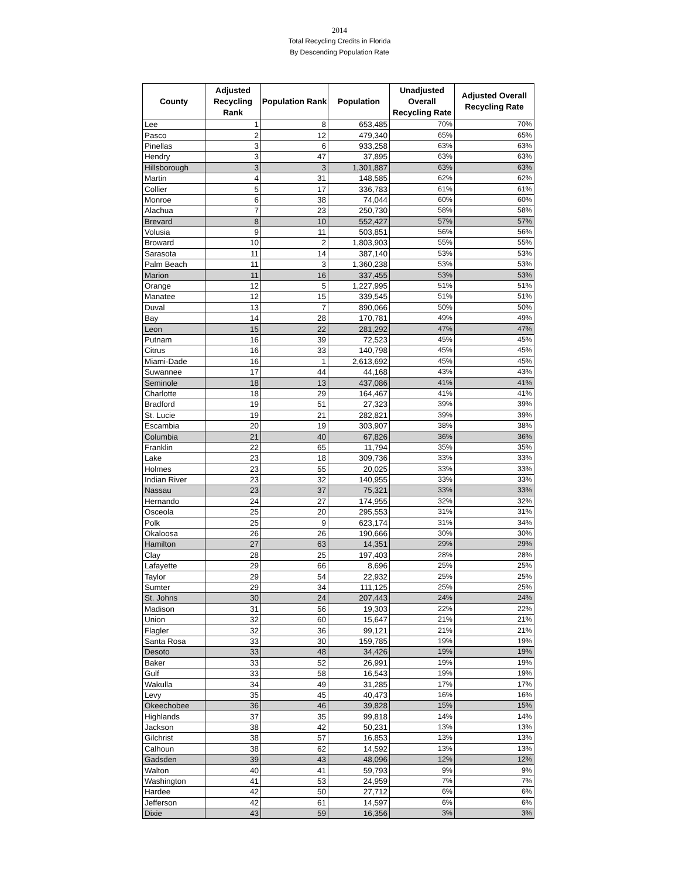2014
Total Recycling Credits in Florida
By Descending Population Rate
| County | Adjusted Recycling Rank | Population Rank | Population | Unadjusted Overall Recycling Rate | Adjusted Overall Recycling Rate |
| --- | --- | --- | --- | --- | --- |
| Lee | 1 | 8 | 653,485 | 70% | 70% |
| Pasco | 2 | 12 | 479,340 | 65% | 65% |
| Pinellas | 3 | 6 | 933,258 | 63% | 63% |
| Hendry | 3 | 47 | 37,895 | 63% | 63% |
| Hillsborough | 3 | 3 | 1,301,887 | 63% | 63% |
| Martin | 4 | 31 | 148,585 | 62% | 62% |
| Collier | 5 | 17 | 336,783 | 61% | 61% |
| Monroe | 6 | 38 | 74,044 | 60% | 60% |
| Alachua | 7 | 23 | 250,730 | 58% | 58% |
| Brevard | 8 | 10 | 552,427 | 57% | 57% |
| Volusia | 9 | 11 | 503,851 | 56% | 56% |
| Broward | 10 | 2 | 1,803,903 | 55% | 55% |
| Sarasota | 11 | 14 | 387,140 | 53% | 53% |
| Palm Beach | 11 | 3 | 1,360,238 | 53% | 53% |
| Marion | 11 | 16 | 337,455 | 53% | 53% |
| Orange | 12 | 5 | 1,227,995 | 51% | 51% |
| Manatee | 12 | 15 | 339,545 | 51% | 51% |
| Duval | 13 | 7 | 890,066 | 50% | 50% |
| Bay | 14 | 28 | 170,781 | 49% | 49% |
| Leon | 15 | 22 | 281,292 | 47% | 47% |
| Putnam | 16 | 39 | 72,523 | 45% | 45% |
| Citrus | 16 | 33 | 140,798 | 45% | 45% |
| Miami-Dade | 16 | 1 | 2,613,692 | 45% | 45% |
| Suwannee | 17 | 44 | 44,168 | 43% | 43% |
| Seminole | 18 | 13 | 437,086 | 41% | 41% |
| Charlotte | 18 | 29 | 164,467 | 41% | 41% |
| Bradford | 19 | 51 | 27,323 | 39% | 39% |
| St. Lucie | 19 | 21 | 282,821 | 39% | 39% |
| Escambia | 20 | 19 | 303,907 | 38% | 38% |
| Columbia | 21 | 40 | 67,826 | 36% | 36% |
| Franklin | 22 | 65 | 11,794 | 35% | 35% |
| Lake | 23 | 18 | 309,736 | 33% | 33% |
| Holmes | 23 | 55 | 20,025 | 33% | 33% |
| Indian River | 23 | 32 | 140,955 | 33% | 33% |
| Nassau | 23 | 37 | 75,321 | 33% | 33% |
| Hernando | 24 | 27 | 174,955 | 32% | 32% |
| Osceola | 25 | 20 | 295,553 | 31% | 31% |
| Polk | 25 | 9 | 623,174 | 31% | 34% |
| Okaloosa | 26 | 26 | 190,666 | 30% | 30% |
| Hamilton | 27 | 63 | 14,351 | 29% | 29% |
| Clay | 28 | 25 | 197,403 | 28% | 28% |
| Lafayette | 29 | 66 | 8,696 | 25% | 25% |
| Taylor | 29 | 54 | 22,932 | 25% | 25% |
| Sumter | 29 | 34 | 111,125 | 25% | 25% |
| St. Johns | 30 | 24 | 207,443 | 24% | 24% |
| Madison | 31 | 56 | 19,303 | 22% | 22% |
| Union | 32 | 60 | 15,647 | 21% | 21% |
| Flagler | 32 | 36 | 99,121 | 21% | 21% |
| Santa Rosa | 33 | 30 | 159,785 | 19% | 19% |
| Desoto | 33 | 48 | 34,426 | 19% | 19% |
| Baker | 33 | 52 | 26,991 | 19% | 19% |
| Gulf | 33 | 58 | 16,543 | 19% | 19% |
| Wakulla | 34 | 49 | 31,285 | 17% | 17% |
| Levy | 35 | 45 | 40,473 | 16% | 16% |
| Okeechobee | 36 | 46 | 39,828 | 15% | 15% |
| Highlands | 37 | 35 | 99,818 | 14% | 14% |
| Jackson | 38 | 42 | 50,231 | 13% | 13% |
| Gilchrist | 38 | 57 | 16,853 | 13% | 13% |
| Calhoun | 38 | 62 | 14,592 | 13% | 13% |
| Gadsden | 39 | 43 | 48,096 | 12% | 12% |
| Walton | 40 | 41 | 59,793 | 9% | 9% |
| Washington | 41 | 53 | 24,959 | 7% | 7% |
| Hardee | 42 | 50 | 27,712 | 6% | 6% |
| Jefferson | 42 | 61 | 14,597 | 6% | 6% |
| Dixie | 43 | 59 | 16,356 | 3% | 3% |